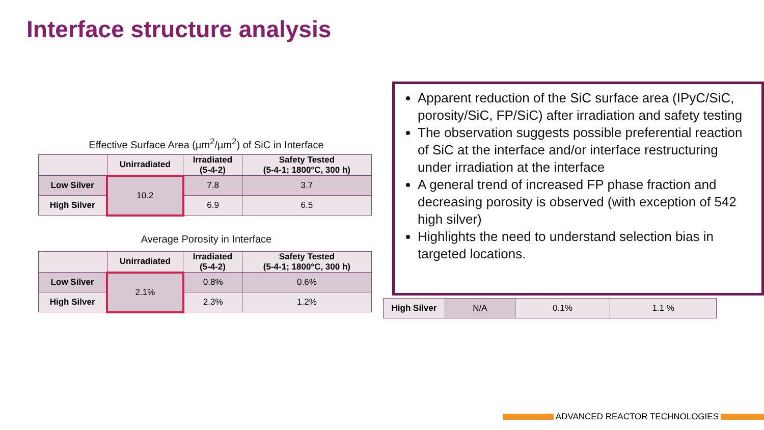Interface structure analysis
Effective Surface Area (µm<sup>2</sup>/µm<sup>2</sup>) of SiC in Interface
| | Unirradiated | Irradiated (5-4-2) | Safety Tested (5-4-1; 1800°C, 300 h) |
| --- | --- | --- | --- |
| Low Silver | 10.2 | 7.8 | 3.7 |
| High Silver | | 6.9 | 6.5 |
Average Porosity in Interface
| | Unirradiated | Irradiated (5-4-2) | Safety Tested (5-4-1; 1800°C, 300 h) |
| --- | --- | --- | --- |
| Low Silver | 2.1% | 0.8% | 0.6% |
| High Silver | | 2.3% | 1.2% |
| High Silver | N/A | 0.1% | 1.1 % |
Apparent reduction of the SiC surface area (IPyC/SiC, porosity/SiC, FP/SiC) after irradiation and safety testing
The observation suggests possible preferential reaction of SiC at the interface and/or interface restructuring under irradiation at the interface
A general trend of increased FP phase fraction and decreasing porosity is observed (with exception of 542 high silver)
Highlights the need to understand selection bias in targeted locations.
ADVANCED REACTOR TECHNOLOGIES